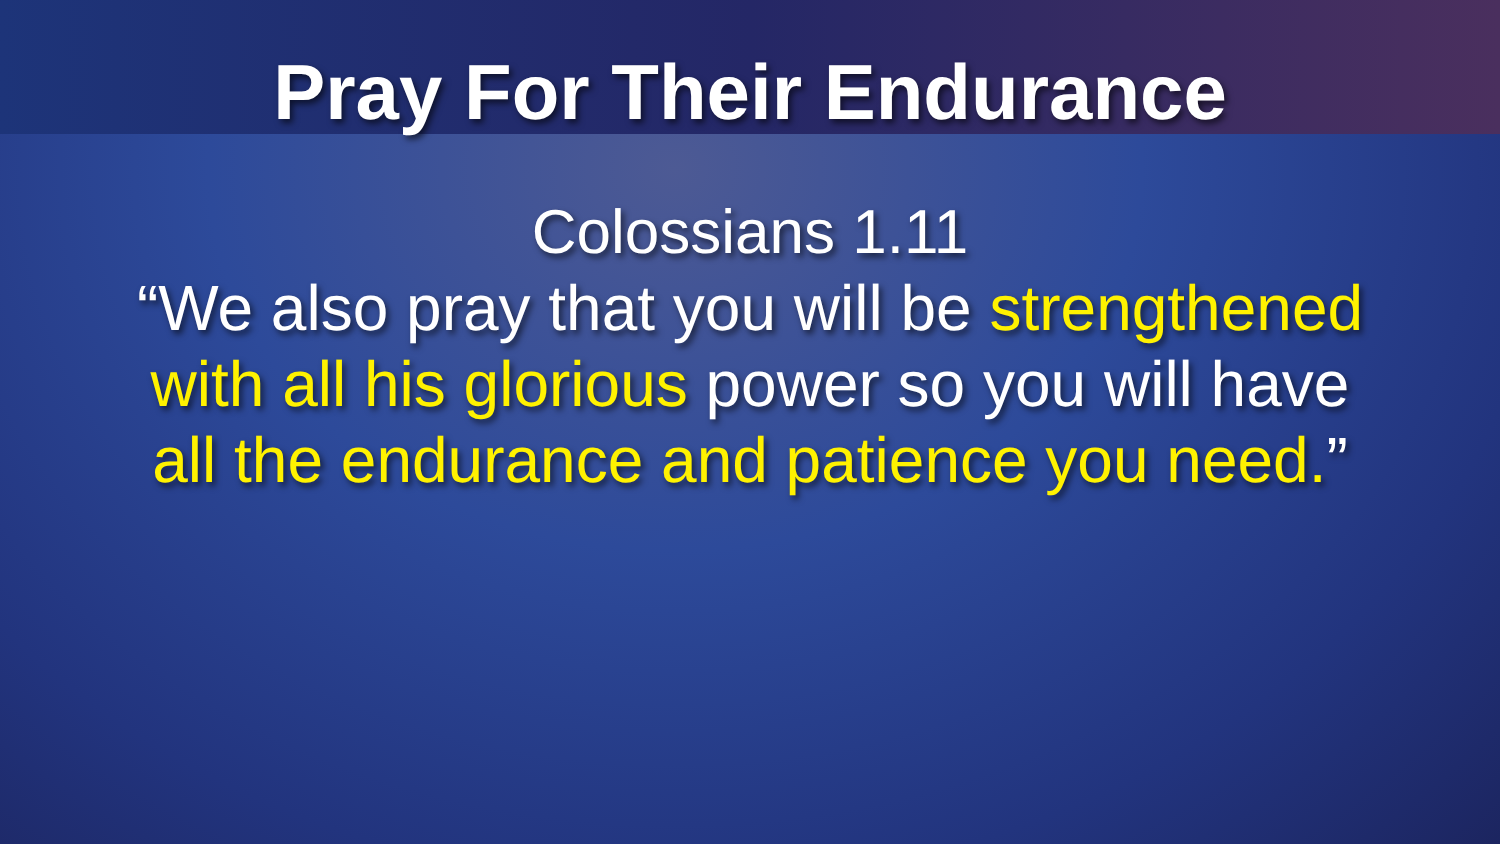Pray For Their Endurance
Colossians 1.11
“We also pray that you will be strengthened
with all his glorious power so you will have
all the endurance and patience you need.”